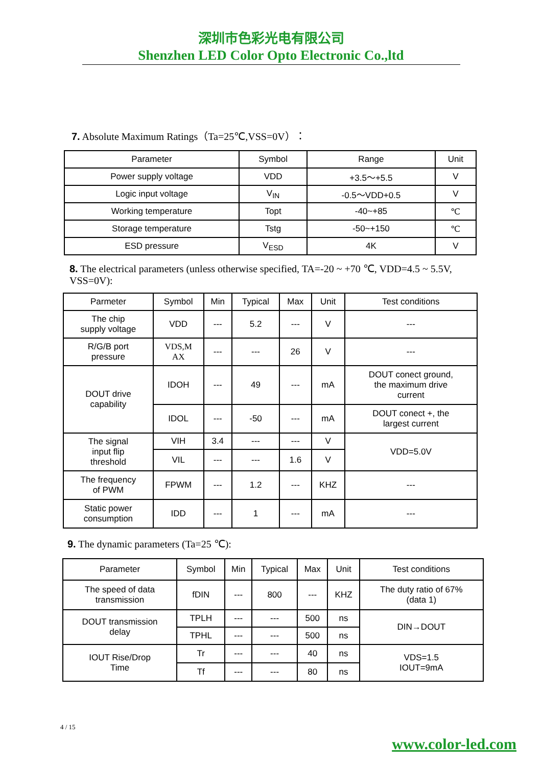深圳市色彩光电有限公司
Shenzhen LED Color Opto Electronic Co.,ltd
7. Absolute Maximum Ratings（Ta=25℃,VSS=0V）：
| Parameter | Symbol | Range | Unit |
| --- | --- | --- | --- |
| Power supply voltage | VDD | +3.5～+5.5 | V |
| Logic input voltage | V<sub>IN</sub> | -0.5～VDD+0.5 | V |
| Working temperature | Topt | -40~+85 | ℃ |
| Storage temperature | Tstg | -50~+150 | ℃ |
| ESD pressure | V<sub>ESD</sub> | 4K | V |
8. The electrical parameters (unless otherwise specified, TA=-20 ~ +70 ℃, VDD=4.5 ~ 5.5V, VSS=0V):
| Parmeter | Symbol | Min | Typical | Max | Unit | Test conditions |
| --- | --- | --- | --- | --- | --- | --- |
| The chip supply voltage | VDD | --- | 5.2 | --- | V | --- |
| R/G/B port pressure | VDS,M AX | --- | --- | 26 | V | --- |
| DOUT drive capability | IDOH | --- | 49 | --- | mA | DOUT conect ground, the maximum drive current |
| | IDOL | --- | -50 | --- | mA | DOUT conect +, the largest current |
| The signal input flip threshold | VIH | 3.4 | --- | --- | V | VDD=5.0V |
| | VIL | --- | --- | 1.6 | V | |
| The frequency of PWM | FPWM | --- | 1.2 | --- | KHZ | --- |
| Static power consumption | IDD | --- | 1 | --- | mA | --- |
9. The dynamic parameters (Ta=25 ℃):
| Parameter | Symbol | Min | Typical | Max | Unit | Test conditions |
| --- | --- | --- | --- | --- | --- | --- |
| The speed of data transmission | fDIN | --- | 800 | --- | KHZ | The duty ratio of 67% (data 1) |
| DOUT transmission delay | TPLH | --- | --- | 500 | ns | DIN→DOUT |
| | TPHL | --- | --- | 500 | ns | |
| IOUT Rise/Drop Time | Tr | --- | --- | 40 | ns | VDS=1.5 IOUT=9mA |
| | Tf | --- | --- | 80 | ns | |
4 / 15
www.color-led.com